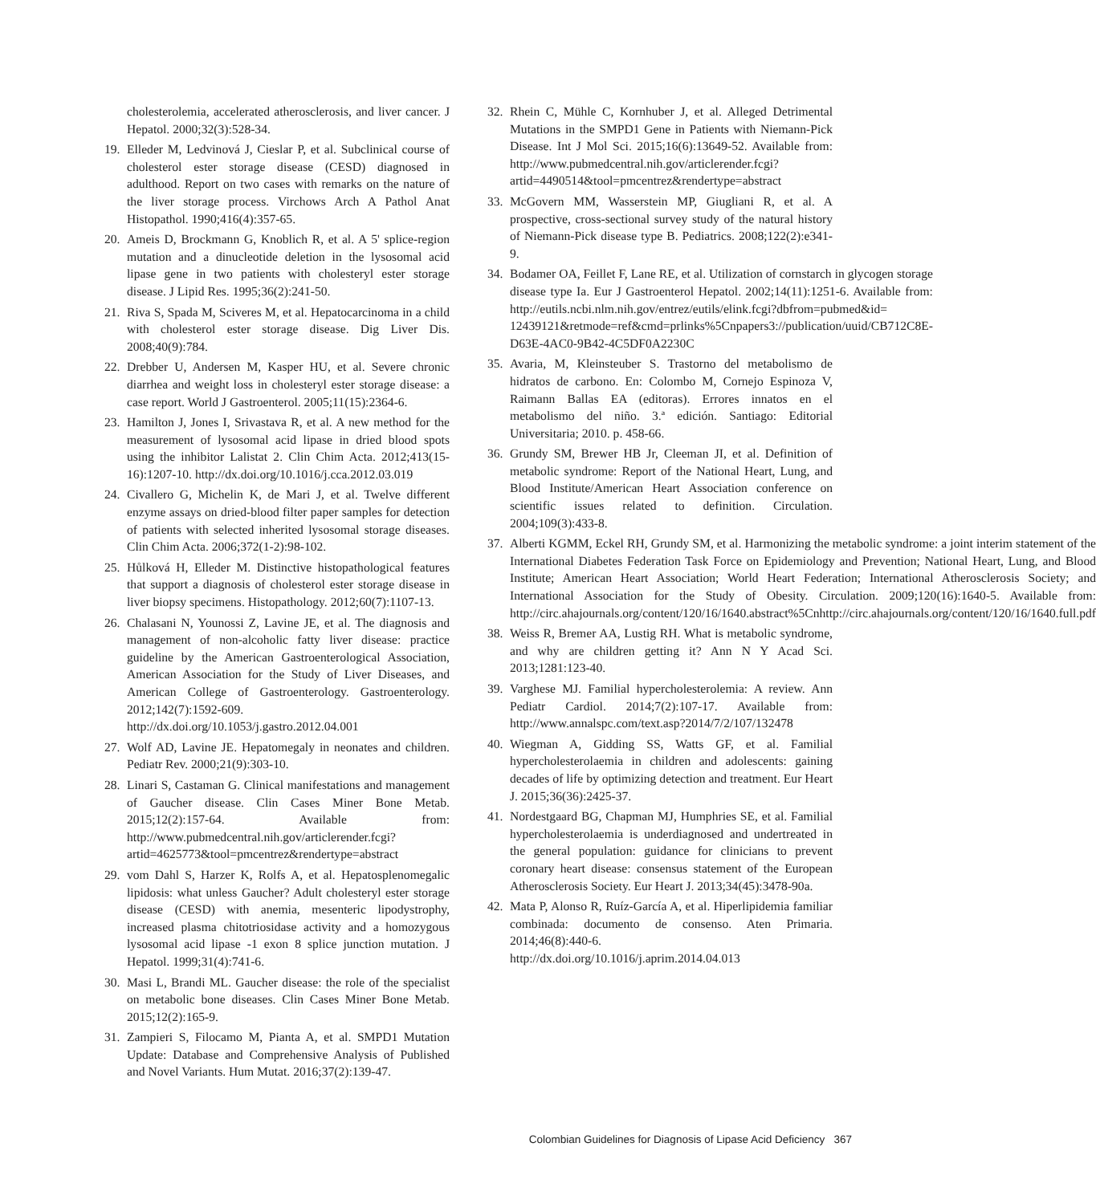cholesterolemia, accelerated atherosclerosis, and liver cancer. J Hepatol. 2000;32(3):528-34.
19. Elleder M, Ledvinová J, Cieslar P, et al. Subclinical course of cholesterol ester storage disease (CESD) diagnosed in adulthood. Report on two cases with remarks on the nature of the liver storage process. Virchows Arch A Pathol Anat Histopathol. 1990;416(4):357-65.
20. Ameis D, Brockmann G, Knoblich R, et al. A 5' splice-region mutation and a dinucleotide deletion in the lysosomal acid lipase gene in two patients with cholesteryl ester storage disease. J Lipid Res. 1995;36(2):241-50.
21. Riva S, Spada M, Sciveres M, et al. Hepatocarcinoma in a child with cholesterol ester storage disease. Dig Liver Dis. 2008;40(9):784.
22. Drebber U, Andersen M, Kasper HU, et al. Severe chronic diarrhea and weight loss in cholesteryl ester storage disease: a case report. World J Gastroenterol. 2005;11(15):2364-6.
23. Hamilton J, Jones I, Srivastava R, et al. A new method for the measurement of lysosomal acid lipase in dried blood spots using the inhibitor Lalistat 2. Clin Chim Acta. 2012;413(15-16):1207-10. http://dx.doi.org/10.1016/j.cca.2012.03.019
24. Civallero G, Michelin K, de Mari J, et al. Twelve different enzyme assays on dried-blood filter paper samples for detection of patients with selected inherited lysosomal storage diseases. Clin Chim Acta. 2006;372(1-2):98-102.
25. Hůlková H, Elleder M. Distinctive histopathological features that support a diagnosis of cholesterol ester storage disease in liver biopsy specimens. Histopathology. 2012;60(7):1107-13.
26. Chalasani N, Younossi Z, Lavine JE, et al. The diagnosis and management of non-alcoholic fatty liver disease: practice guideline by the American Gastroenterological Association, American Association for the Study of Liver Diseases, and American College of Gastroenterology. Gastroenterology. 2012;142(7):1592-609. http://dx.doi.org/10.1053/j.gastro.2012.04.001
27. Wolf AD, Lavine JE. Hepatomegaly in neonates and children. Pediatr Rev. 2000;21(9):303-10.
28. Linari S, Castaman G. Clinical manifestations and management of Gaucher disease. Clin Cases Miner Bone Metab. 2015;12(2):157-64. Available from: http://www.pubmedcentral.nih.gov/articlerender.fcgi?artid=4625773&tool=pmcentrez&rendertype=abstract
29. vom Dahl S, Harzer K, Rolfs A, et al. Hepatosplenomegalic lipidosis: what unless Gaucher? Adult cholesteryl ester storage disease (CESD) with anemia, mesenteric lipodystrophy, increased plasma chitotriosidase activity and a homozygous lysosomal acid lipase -1 exon 8 splice junction mutation. J Hepatol. 1999;31(4):741-6.
30. Masi L, Brandi ML. Gaucher disease: the role of the specialist on metabolic bone diseases. Clin Cases Miner Bone Metab. 2015;12(2):165-9.
31. Zampieri S, Filocamo M, Pianta A, et al. SMPD1 Mutation Update: Database and Comprehensive Analysis of Published and Novel Variants. Hum Mutat. 2016;37(2):139-47.
32. Rhein C, Mühle C, Kornhuber J, et al. Alleged Detrimental Mutations in the SMPD1 Gene in Patients with Niemann-Pick Disease. Int J Mol Sci. 2015;16(6):13649-52. Available from: http://www.pubmedcentral.nih.gov/articlerender.fcgi?artid=4490514&tool=pmcentrez&rendertype=abstract
33. McGovern MM, Wasserstein MP, Giugliani R, et al. A prospective, cross-sectional survey study of the natural history of Niemann-Pick disease type B. Pediatrics. 2008;122(2):e341-9.
34. Bodamer OA, Feillet F, Lane RE, et al. Utilization of cornstarch in glycogen storage disease type Ia. Eur J Gastroenterol Hepatol. 2002;14(11):1251-6. Available from: http://eutils.ncbi.nlm.nih.gov/entrez/eutils/elink.fcgi?dbfrom=pubmed&id= 12439121&retmode=ref&cmd=prlinks%5Cnpapers3://publication/uuid/CB712C8E-D63E-4AC0-9B42-4C5DF0A2230C
35. Avaria, M, Kleinsteuber S. Trastorno del metabolismo de hidratos de carbono. En: Colombo M, Cornejo Espinoza V, Raimann Ballas EA (editoras). Errores innatos en el metabolismo del niño. 3.ª edición. Santiago: Editorial Universitaria; 2010. p. 458-66.
36. Grundy SM, Brewer HB Jr, Cleeman JI, et al. Definition of metabolic syndrome: Report of the National Heart, Lung, and Blood Institute/American Heart Association conference on scientific issues related to definition. Circulation. 2004;109(3):433-8.
37. Alberti KGMM, Eckel RH, Grundy SM, et al. Harmonizing the metabolic syndrome: a joint interim statement of the International Diabetes Federation Task Force on Epidemiology and Prevention; National Heart, Lung, and Blood Institute; American Heart Association; World Heart Federation; International Atherosclerosis Society; and International Association for the Study of Obesity. Circulation. 2009;120(16):1640-5. Available from: http://circ.ahajournals.org/content/120/16/1640.abstract%5Cnhttp://circ.ahajournals.org/content/120/16/1640.full.pdf
38. Weiss R, Bremer AA, Lustig RH. What is metabolic syndrome, and why are children getting it? Ann N Y Acad Sci. 2013;1281:123-40.
39. Varghese MJ. Familial hypercholesterolemia: A review. Ann Pediatr Cardiol. 2014;7(2):107-17. Available from: http://www.annalspc.com/text.asp?2014/7/2/107/132478
40. Wiegman A, Gidding SS, Watts GF, et al. Familial hypercholesterolaemia in children and adolescents: gaining decades of life by optimizing detection and treatment. Eur Heart J. 2015;36(36):2425-37.
41. Nordestgaard BG, Chapman MJ, Humphries SE, et al. Familial hypercholesterolaemia is underdiagnosed and undertreated in the general population: guidance for clinicians to prevent coronary heart disease: consensus statement of the European Atherosclerosis Society. Eur Heart J. 2013;34(45):3478-90a.
42. Mata P, Alonso R, Ruíz-García A, et al. Hiperlipidemia familiar combinada: documento de consenso. Aten Primaria. 2014;46(8):440-6. http://dx.doi.org/10.1016/j.aprim.2014.04.013
Colombian Guidelines for Diagnosis of Lipase Acid Deficiency 367